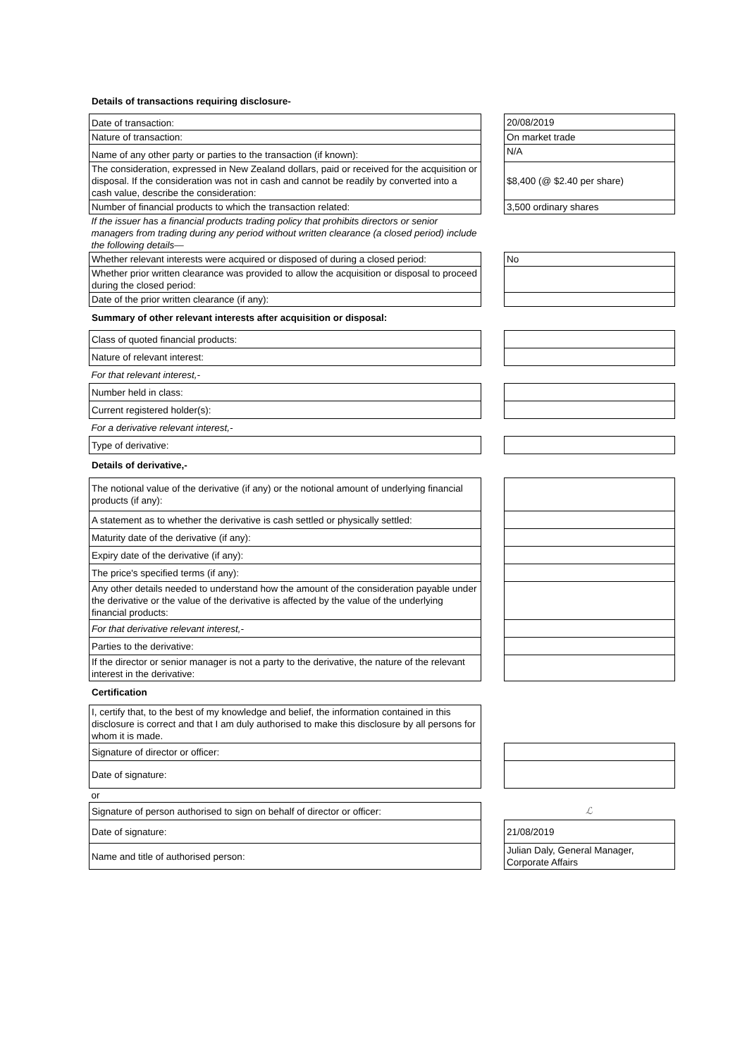Details of transactions requiring disclosure-
| Date of transaction: | | 20/08/2019 |
| Nature of transaction: | | On market trade |
| Name of any other party or parties to the transaction (if known): | | N/A |
| The consideration, expressed in New Zealand dollars, paid or received for the acquisition or disposal. If the consideration was not in cash and cannot be readily by converted into a cash value, describe the consideration: | | $8,400 (@ $2.40 per share) |
| Number of financial products to which the transaction related: | | 3,500 ordinary shares |
| If the issuer has a financial products trading policy that prohibits directors or senior managers from trading during any period without written clearance (a closed period) include the following details— | | |
| Whether relevant interests were acquired or disposed of during a closed period: | | No |
| Whether prior written clearance was provided to allow the acquisition or disposal to proceed during the closed period: | | |
| Date of the prior written clearance (if any): | | |
Summary of other relevant interests after acquisition or disposal:
| Class of quoted financial products: | | |
| Nature of relevant interest: | | |
| For that relevant interest,- | | |
| Number held in class: | | |
| Current registered holder(s): | | |
| For a derivative relevant interest,- | | |
| Type of derivative: | | |
Details of derivative,-
| The notional value of the derivative (if any) or the notional amount of underlying financial products (if any): | | |
| A statement as to whether the derivative is cash settled or physically settled: | | |
| Maturity date of the derivative (if any): | | |
| Expiry date of the derivative (if any): | | |
| The price's specified terms (if any): | | |
| Any other details needed to understand how the amount of the consideration payable under the derivative or the value of the derivative is affected by the value of the underlying financial products: | | |
| For that derivative relevant interest,- | | |
| Parties to the derivative: | | |
| If the director or senior manager is not a party to the derivative, the nature of the relevant interest in the derivative: | | |
Certification
| I, certify that, to the best of my knowledge and belief, the information contained in this disclosure is correct and that I am duly authorised to make this disclosure by all persons for whom it is made. | | |
| Signature of director or officer: | | |
| Date of signature: | | |
| or | | |
| Signature of person authorised to sign on behalf of director or officer: | | ℒ |
| Date of signature: | | 21/08/2019 |
| Name and title of authorised person: | | Julian Daly, General Manager, Corporate Affairs |